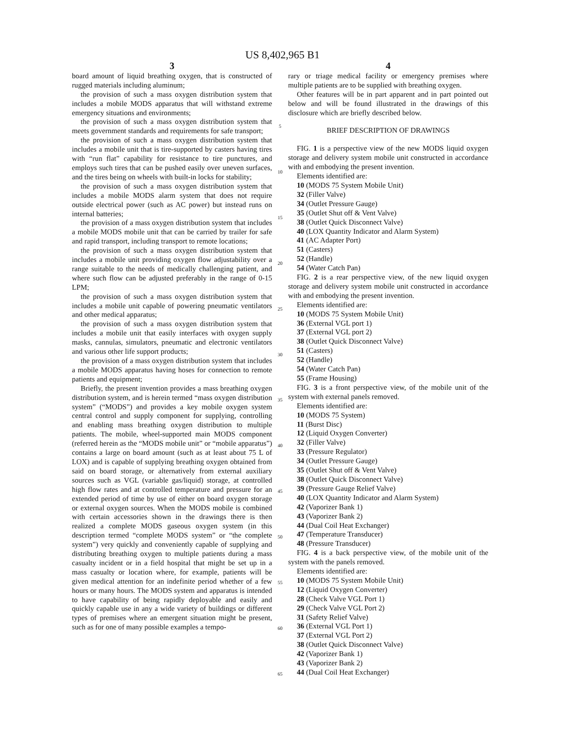US 8,402,965 B1
3
board amount of liquid breathing oxygen, that is constructed of rugged materials including aluminum;
the provision of such a mass oxygen distribution system that includes a mobile MODS apparatus that will withstand extreme emergency situations and environments;
the provision of such a mass oxygen distribution system that meets government standards and requirements for safe transport;
the provision of such a mass oxygen distribution system that includes a mobile unit that is tire-supported by casters having tires with “run flat” capability for resistance to tire punctures, and employs such tires that can be pushed easily over uneven surfaces, and the tires being on wheels with built-in locks for stability;
the provision of such a mass oxygen distribution system that includes a mobile MODS alarm system that does not require outside electrical power (such as AC power) but instead runs on internal batteries;
the provision of a mass oxygen distribution system that includes a mobile MODS mobile unit that can be carried by trailer for safe and rapid transport, including transport to remote locations;
the provision of such a mass oxygen distribution system that includes a mobile unit providing oxygen flow adjustability over a range suitable to the needs of medically challenging patient, and where such flow can be adjusted preferably in the range of 0-15 LPM;
the provision of such a mass oxygen distribution system that includes a mobile unit capable of powering pneumatic ventilators and other medical apparatus;
the provision of such a mass oxygen distribution system that includes a mobile unit that easily interfaces with oxygen supply masks, cannulas, simulators, pneumatic and electronic ventilators and various other life support products;
the provision of a mass oxygen distribution system that includes a mobile MODS apparatus having hoses for connection to remote patients and equipment;
Briefly, the present invention provides a mass breathing oxygen distribution system, and is herein termed “mass oxygen distribution system” (“MODS”) and provides a key mobile oxygen system central control and supply component for supplying, controlling and enabling mass breathing oxygen distribution to multiple patients. The mobile, wheel-supported main MODS component (referred herein as the “MODS mobile unit” or “mobile apparatus”) contains a large on board amount (such as at least about 75 L of LOX) and is capable of supplying breathing oxygen obtained from said on board storage, or alternatively from external auxiliary sources such as VGL (variable gas/liquid) storage, at controlled high flow rates and at controlled temperature and pressure for an extended period of time by use of either on board oxygen storage or external oxygen sources. When the MODS mobile is combined with certain accessories shown in the drawings there is then realized a complete MODS gaseous oxygen system (in this description termed “complete MODS system” or “the complete system”) very quickly and conveniently capable of supplying and distributing breathing oxygen to multiple patients during a mass casualty incident or in a field hospital that might be set up in a mass casualty or location where, for example, patients will be given medical attention for an indefinite period whether of a few hours or many hours. The MODS system and apparatus is intended to have capability of being rapidly deployable and easily and quickly capable use in any a wide variety of buildings or different types of premises where an emergent situation might be present, such as for one of many possible examples a tempo-
5
10
15
20
25
30
35
40
45
50
55
60
65
4
rary or triage medical facility or emergency premises where multiple patients are to be supplied with breathing oxygen.
Other features will be in part apparent and in part pointed out below and will be found illustrated in the drawings of this disclosure which are briefly described below.
BRIEF DESCRIPTION OF DRAWINGS
FIG. 1 is a perspective view of the new MODS liquid oxygen storage and delivery system mobile unit constructed in accordance with and embodying the present invention.
Elements identified are:
10 (MODS 75 System Mobile Unit)
32 (Filler Valve)
34 (Outlet Pressure Gauge)
35 (Outlet Shut off & Vent Valve)
38 (Outlet Quick Disconnect Valve)
40 (LOX Quantity Indicator and Alarm System)
41 (AC Adapter Port)
51 (Casters)
52 (Handle)
54 (Water Catch Pan)
FIG. 2 is a rear perspective view, of the new liquid oxygen storage and delivery system mobile unit constructed in accordance with and embodying the present invention.
Elements identified are:
10 (MODS 75 System Mobile Unit)
36 (External VGL port 1)
37 (External VGL port 2)
38 (Outlet Quick Disconnect Valve)
51 (Casters)
52 (Handle)
54 (Water Catch Pan)
55 (Frame Housing)
FIG. 3 is a front perspective view, of the mobile unit of the system with external panels removed.
Elements identified are:
10 (MODS 75 System)
11 (Burst Disc)
12 (Liquid Oxygen Converter)
32 (Filler Valve)
33 (Pressure Regulator)
34 (Outlet Pressure Gauge)
35 (Outlet Shut off & Vent Valve)
38 (Outlet Quick Disconnect Valve)
39 (Pressure Gauge Relief Valve)
40 (LOX Quantity Indicator and Alarm System)
42 (Vaporizer Bank 1)
43 (Vaporizer Bank 2)
44 (Dual Coil Heat Exchanger)
47 (Temperature Transducer)
48 (Pressure Transducer)
FIG. 4 is a back perspective view, of the mobile unit of the system with the panels removed.
Elements identified are:
10 (MODS 75 System Mobile Unit)
12 (Liquid Oxygen Converter)
28 (Check Valve VGL Port 1)
29 (Check Valve VGL Port 2)
31 (Safety Relief Valve)
36 (External VGL Port 1)
37 (External VGL Port 2)
38 (Outlet Quick Disconnect Valve)
42 (Vaporizer Bank 1)
43 (Vaporizer Bank 2)
44 (Dual Coil Heat Exchanger)